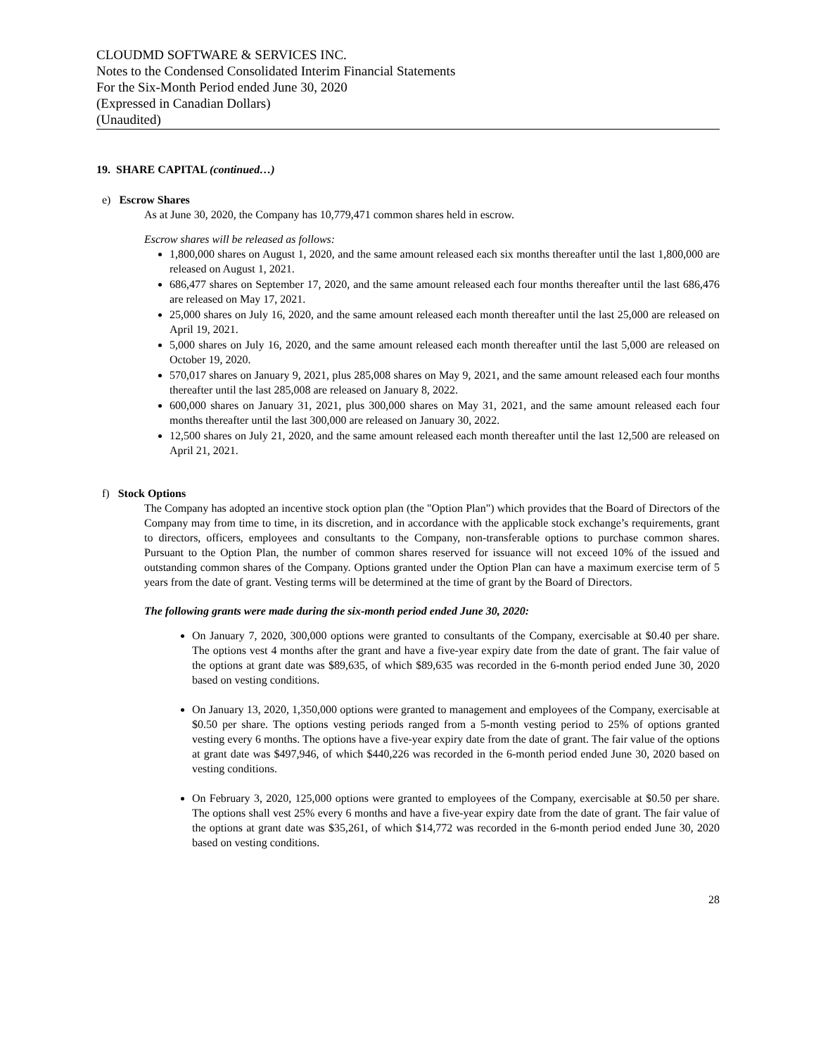CLOUDMD SOFTWARE & SERVICES INC.
Notes to the Condensed Consolidated Interim Financial Statements
For the Six-Month Period ended June 30, 2020
(Expressed in Canadian Dollars)
(Unaudited)
19. SHARE CAPITAL (continued…)
e) Escrow Shares
As at June 30, 2020, the Company has 10,779,471 common shares held in escrow.
Escrow shares will be released as follows:
1,800,000 shares on August 1, 2020, and the same amount released each six months thereafter until the last 1,800,000 are released on August 1, 2021.
686,477 shares on September 17, 2020, and the same amount released each four months thereafter until the last 686,476 are released on May 17, 2021.
25,000 shares on July 16, 2020, and the same amount released each month thereafter until the last 25,000 are released on April 19, 2021.
5,000 shares on July 16, 2020, and the same amount released each month thereafter until the last 5,000 are released on October 19, 2020.
570,017 shares on January 9, 2021, plus 285,008 shares on May 9, 2021, and the same amount released each four months thereafter until the last 285,008 are released on January 8, 2022.
600,000 shares on January 31, 2021, plus 300,000 shares on May 31, 2021, and the same amount released each four months thereafter until the last 300,000 are released on January 30, 2022.
12,500 shares on July 21, 2020, and the same amount released each month thereafter until the last 12,500 are released on April 21, 2021.
f) Stock Options
The Company has adopted an incentive stock option plan (the "Option Plan") which provides that the Board of Directors of the Company may from time to time, in its discretion, and in accordance with the applicable stock exchange’s requirements, grant to directors, officers, employees and consultants to the Company, non-transferable options to purchase common shares. Pursuant to the Option Plan, the number of common shares reserved for issuance will not exceed 10% of the issued and outstanding common shares of the Company. Options granted under the Option Plan can have a maximum exercise term of 5 years from the date of grant. Vesting terms will be determined at the time of grant by the Board of Directors.
The following grants were made during the six-month period ended June 30, 2020:
On January 7, 2020, 300,000 options were granted to consultants of the Company, exercisable at $0.40 per share. The options vest 4 months after the grant and have a five-year expiry date from the date of grant. The fair value of the options at grant date was $89,635, of which $89,635 was recorded in the 6-month period ended June 30, 2020 based on vesting conditions.
On January 13, 2020, 1,350,000 options were granted to management and employees of the Company, exercisable at $0.50 per share. The options vesting periods ranged from a 5-month vesting period to 25% of options granted vesting every 6 months. The options have a five-year expiry date from the date of grant. The fair value of the options at grant date was $497,946, of which $440,226 was recorded in the 6-month period ended June 30, 2020 based on vesting conditions.
On February 3, 2020, 125,000 options were granted to employees of the Company, exercisable at $0.50 per share. The options shall vest 25% every 6 months and have a five-year expiry date from the date of grant. The fair value of the options at grant date was $35,261, of which $14,772 was recorded in the 6-month period ended June 30, 2020 based on vesting conditions.
28